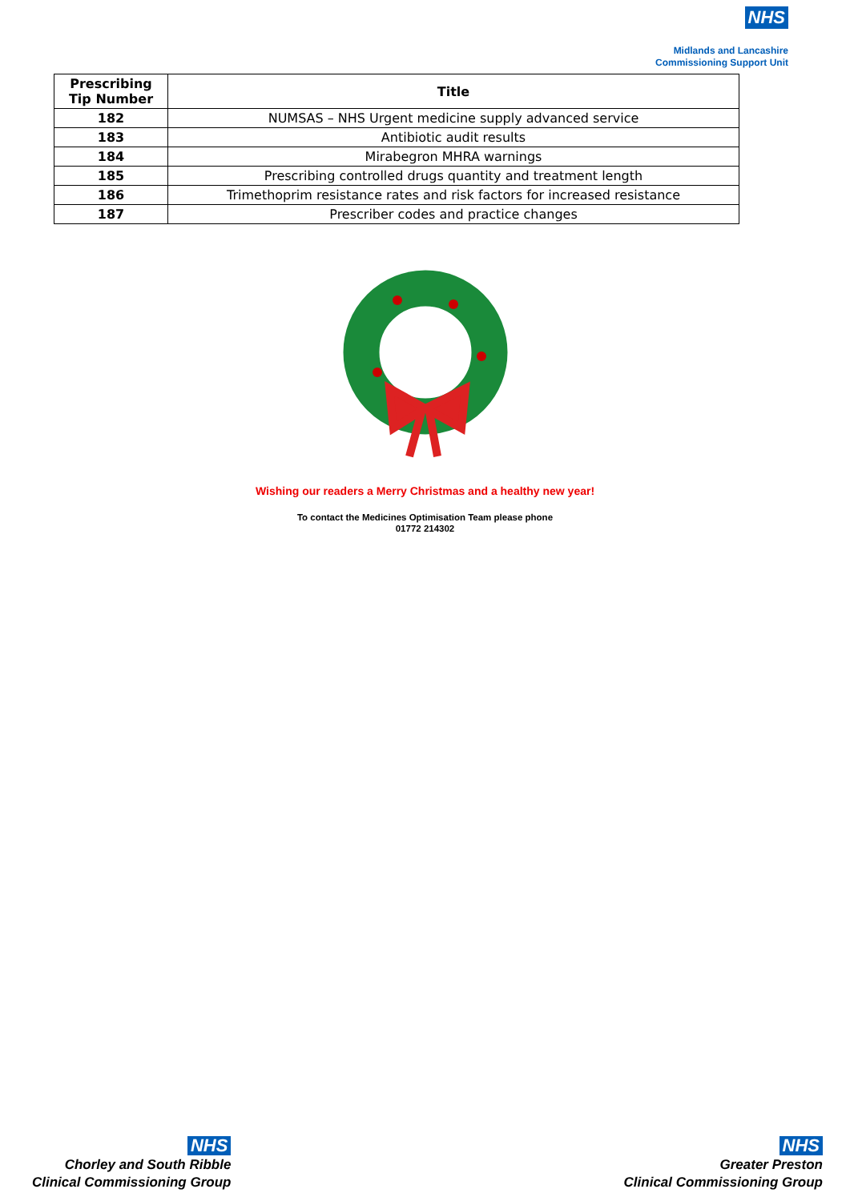NHS
Midlands and Lancashire
Commissioning Support Unit
| Prescribing Tip Number | Title |
| --- | --- |
| 182 | NUMSAS – NHS Urgent medicine supply advanced service |
| 183 | Antibiotic audit results |
| 184 | Mirabegron MHRA warnings |
| 185 | Prescribing controlled drugs quantity and treatment length |
| 186 | Trimethoprim resistance rates and risk factors for increased resistance |
| 187 | Prescriber codes and practice changes |
Wishing our readers a Merry Christmas and a healthy new year!
To contact the Medicines Optimisation Team please phone
01772 214302
NHS
Chorley and South Ribble
Clinical Commissioning Group
NHS
Greater Preston
Clinical Commissioning Group